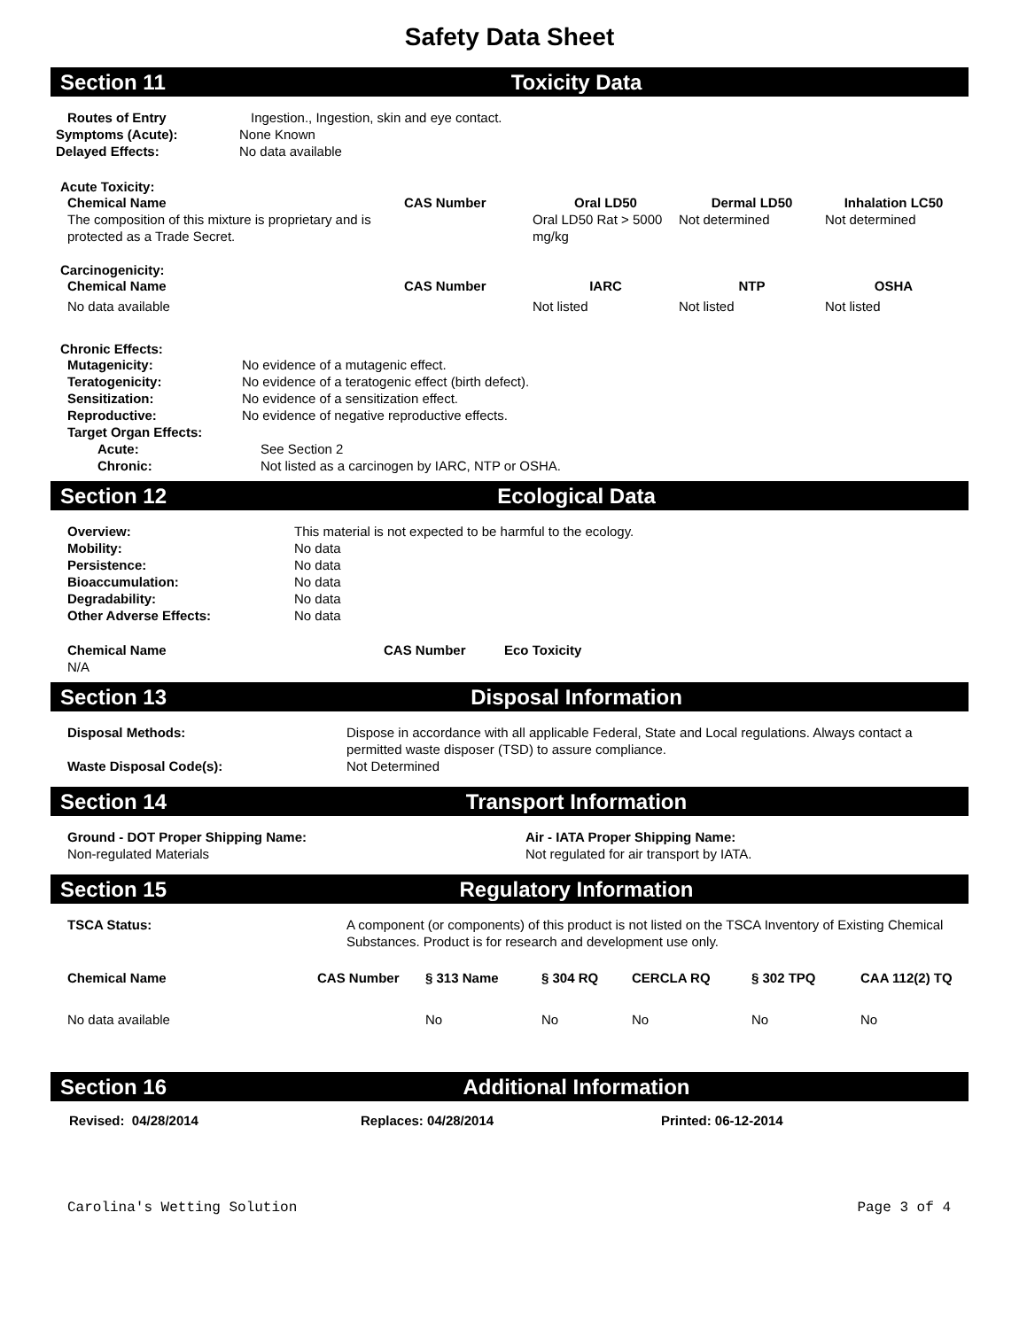Safety Data Sheet
Section 11 Toxicity Data
| Routes of Entry | Ingestion., Ingestion, skin and eye contact. |
| Symptoms (Acute): | None Known |
| Delayed Effects: | No data available |
Acute Toxicity:
| Chemical Name | CAS Number | Oral LD50 | Dermal LD50 | Inhalation LC50 |
| --- | --- | --- | --- | --- |
| The composition of this mixture is proprietary and is protected as a Trade Secret. | | Oral LD50 Rat > 5000 mg/kg | Not determined | Not determined |
Carcinogenicity:
| Chemical Name | CAS Number | IARC | NTP | OSHA |
| --- | --- | --- | --- | --- |
| No data available | | Not listed | Not listed | Not listed |
Chronic Effects:
| Mutagenicity: | No evidence of a mutagenic effect. |
| Teratogenicity: | No evidence of a teratogenic effect (birth defect). |
| Sensitization: | No evidence of a sensitization effect. |
| Reproductive: | No evidence of negative reproductive effects. |
| Target Organ Effects: | |
| Acute: | See Section 2 |
| Chronic: | Not listed as a carcinogen by IARC, NTP or OSHA. |
Section 12 Ecological Data
| Overview: | This material is not expected to be harmful to the ecology. |
| Mobility: | No data |
| Persistence: | No data |
| Bioaccumulation: | No data |
| Degradability: | No data |
| Other Adverse Effects: | No data |
| Chemical Name | CAS Number | Eco Toxicity |
| --- | --- | --- |
| N/A | | |
Section 13 Disposal Information
| Disposal Methods: | Dispose in accordance with all applicable Federal, State and Local regulations. Always contact a permitted waste disposer (TSD) to assure compliance. |
| Waste Disposal Code(s): | Not Determined |
Section 14 Transport Information
| Ground - DOT Proper Shipping Name: | Air - IATA Proper Shipping Name: |
| Non-regulated Materials | Not regulated for air transport by IATA. |
Section 15 Regulatory Information
| TSCA Status: | A component (or components) of this product is not listed on the TSCA Inventory of Existing Chemical Substances. Product is for research and development use only. |
| Chemical Name | CAS Number | § 313 Name | § 304 RQ | CERCLA RQ | § 302 TPQ | CAA 112(2) TQ |
| --- | --- | --- | --- | --- | --- | --- |
| No data available | | No | No | No | No | No |
Section 16 Additional Information
| Revised: 04/28/2014 | Replaces: 04/28/2014 | Printed: 06-12-2014 |
Carolina's Wetting Solution Page 3 of 4